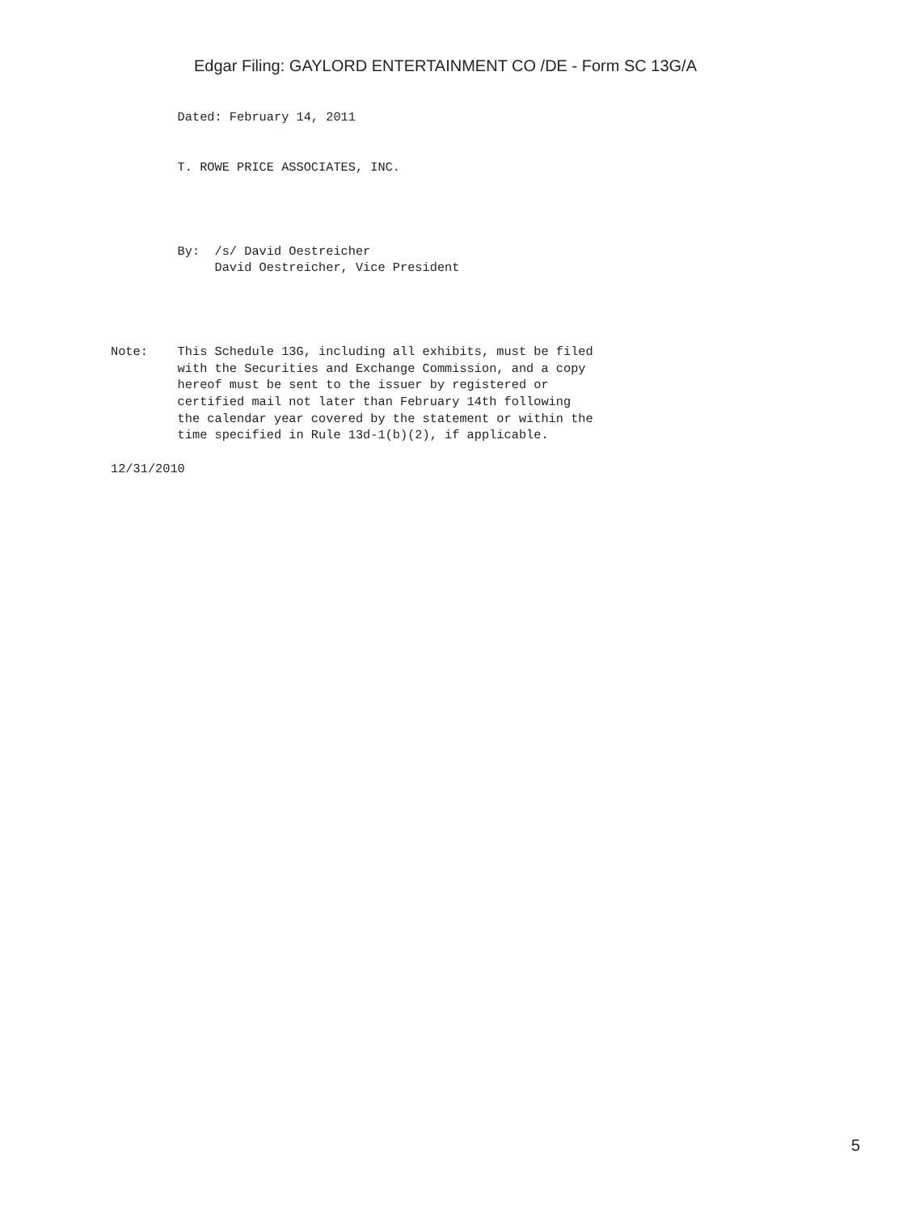Edgar Filing: GAYLORD ENTERTAINMENT CO /DE - Form SC 13G/A
         Dated: February 14, 2011


         T. ROWE PRICE ASSOCIATES, INC.




         By:  /s/ David Oestreicher
              David Oestreicher, Vice President




Note:    This Schedule 13G, including all exhibits, must be filed
         with the Securities and Exchange Commission, and a copy
         hereof must be sent to the issuer by registered or
         certified mail not later than February 14th following
         the calendar year covered by the statement or within the
         time specified in Rule 13d-1(b)(2), if applicable.

12/31/2010
5